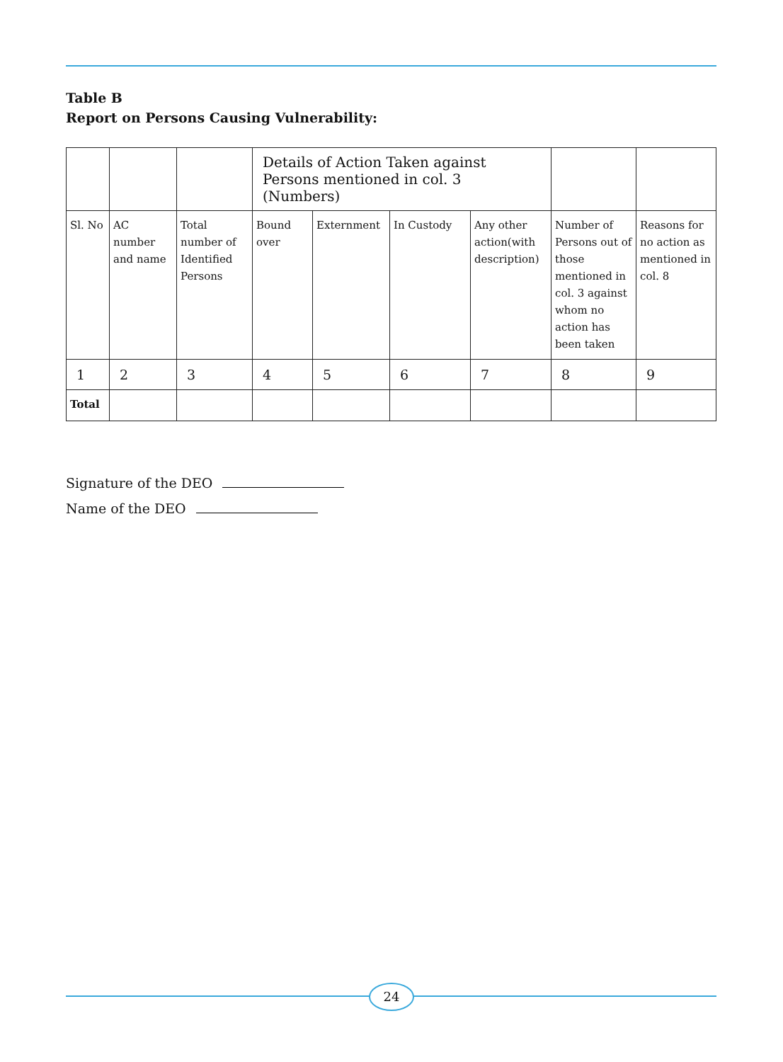Table B
Report on Persons Causing Vulnerability:
| | | | Details of Action Taken against Persons mentioned in col. 3 (Numbers) | | | | | |
| Sl. No | AC number and name | Total number of Identified Persons | Bound over | Externment | In Custody | Any other action(with description) | Number of Persons out of those mentioned in col. 3 against whom no action has been taken | Reasons for no action as mentioned in col. 8 |
| 1 | 2 | 3 | 4 | 5 | 6 | 7 | 8 | 9 |
| Total | | | | | | | | |
Signature of the DEO
Name of the DEO
24